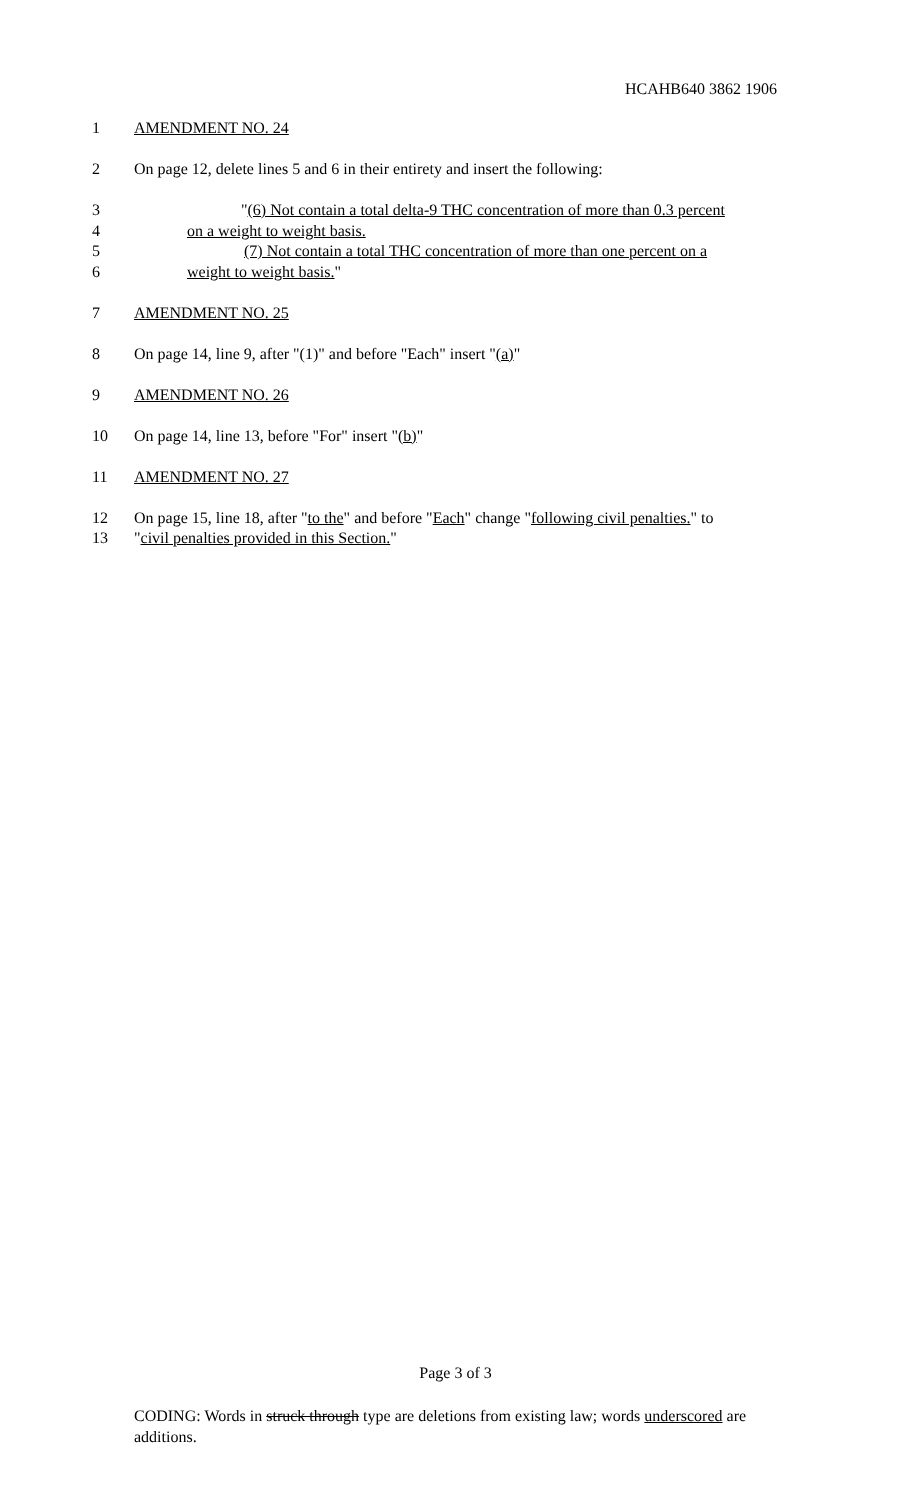HCAHB640 3862 1906
1 AMENDMENT NO. 24
2 On page 12, delete lines 5 and 6 in their entirety and insert the following:
3 "(6) Not contain a total delta-9 THC concentration of more than 0.3 percent
4 on a weight to weight basis.
5 (7) Not contain a total THC concentration of more than one percent on a
6 weight to weight basis."
7 AMENDMENT NO. 25
8 On page 14, line 9, after "(1)" and before "Each" insert "(a)"
9 AMENDMENT NO. 26
10 On page 14, line 13, before "For" insert "(b)"
11 AMENDMENT NO. 27
12 On page 15, line 18, after "to the" and before "Each" change "following civil penalties." to
13 "civil penalties provided in this Section."
Page 3 of 3
CODING: Words in struck through type are deletions from existing law; words underscored are additions.